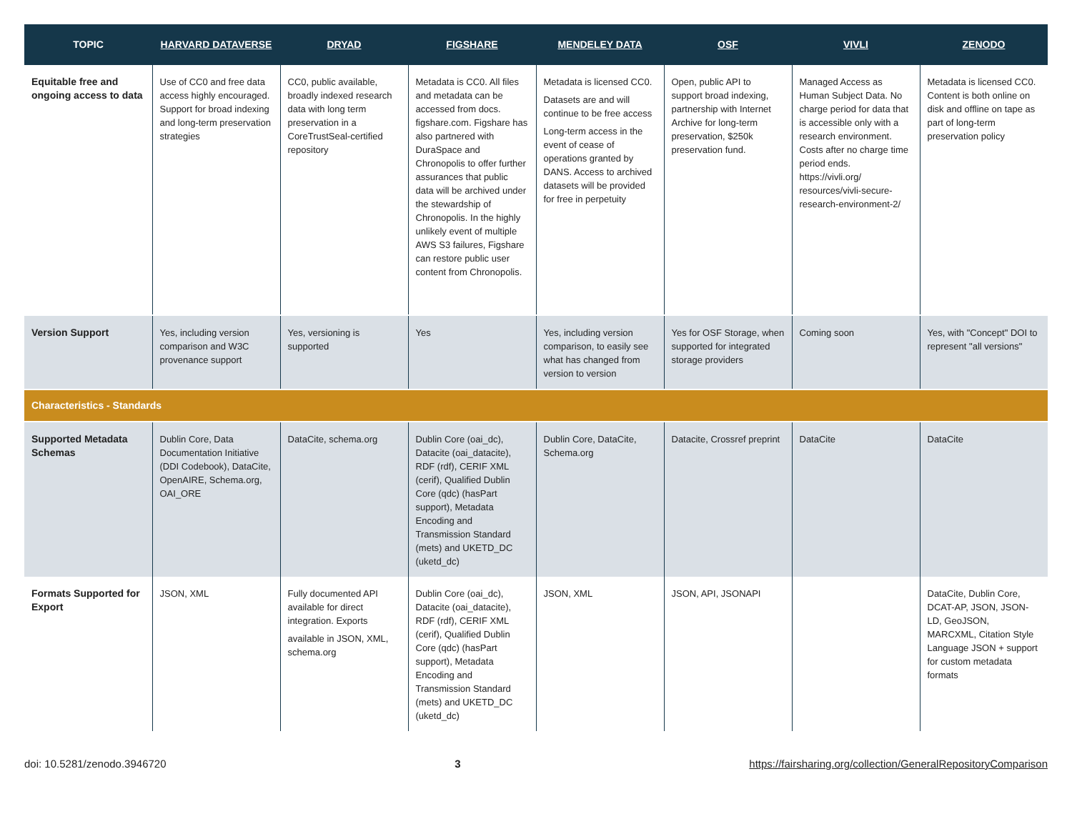| TOPIC | HARVARD DATAVERSE | DRYAD | FIGSHARE | MENDELEY DATA | OSF | VIVLI | ZENODO |
| --- | --- | --- | --- | --- | --- | --- | --- |
| Equitable free and ongoing access to data | Use of CC0 and free data access highly encouraged. Support for broad indexing and long-term preservation strategies | CC0, public available, broadly indexed research data with long term preservation in a CoreTrustSeal-certified repository | Metadata is CC0. All files and metadata can be accessed from docs. figshare.com. Figshare has also partnered with DuraSpace and Chronopolis to offer further assurances that public data will be archived under the stewardship of Chronopolis. In the highly unlikely event of multiple AWS S3 failures, Figshare can restore public user content from Chronopolis. | Metadata is licensed CC0. Datasets are and will continue to be free access Long-term access in the event of cease of operations granted by DANS. Access to archived datasets will be provided for free in perpetuity | Open, public API to support broad indexing, partnership with Internet Archive for long-term preservation, $250k preservation fund. | Managed Access as Human Subject Data. No charge period for data that is accessible only with a research environment. Costs after no charge time period ends. https://vivli.org/ resources/vivli-secure-research-environment-2/ | Metadata is licensed CC0. Content is both online on disk and offline on tape as part of long-term preservation policy |
| Version Support | Yes, including version comparison and W3C provenance support | Yes, versioning is supported | Yes | Yes, including version comparison, to easily see what has changed from version to version | Yes for OSF Storage, when supported for integrated storage providers | Coming soon | Yes, with "Concept" DOI to represent "all versions" |
| Characteristics - Standards | | | | | | | |
| Supported Metadata Schemas | Dublin Core, Data Documentation Initiative (DDI Codebook), DataCite, OpenAIRE, Schema.org, OAI_ORE | DataCite, schema.org | Dublin Core (oai_dc), Datacite (oai_datacite), RDF (rdf), CERIF XML (cerif), Qualified Dublin Core (qdc) (hasPart support), Metadata Encoding and Transmission Standard (mets) and UKETD_DC (uketd_dc) | Dublin Core, DataCite, Schema.org | Datacite, Crossref preprint | DataCite | DataCite |
| Formats Supported for Export | JSON, XML | Fully documented API available for direct integration. Exports available in JSON, XML, schema.org | Dublin Core (oai_dc), Datacite (oai_datacite), RDF (rdf), CERIF XML (cerif), Qualified Dublin Core (qdc) (hasPart support), Metadata Encoding and Transmission Standard (mets) and UKETD_DC (uketd_dc) | JSON, XML | JSON, API, JSONAPI | | DataCite, Dublin Core, DCAT-AP, JSON, JSON-LD, GeoJSON, MARCXML, Citation Style Language JSON + support for custom metadata formats |
doi: 10.5281/zenodo.3946720 3 https://fairsharing.org/collection/GeneralRepositoryComparison